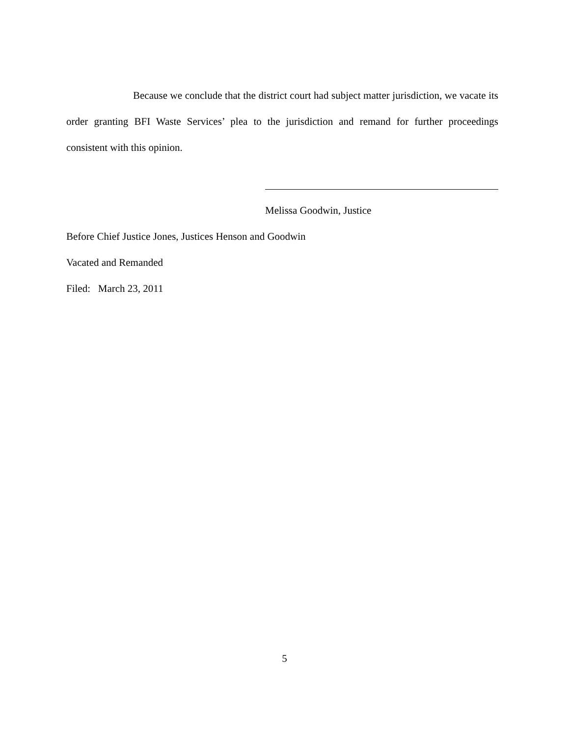Because we conclude that the district court had subject matter jurisdiction, we vacate its order granting BFI Waste Services’ plea to the jurisdiction and remand for further proceedings consistent with this opinion.
Melissa Goodwin, Justice
Before Chief Justice Jones, Justices Henson and Goodwin
Vacated and Remanded
Filed: March 23, 2011
5